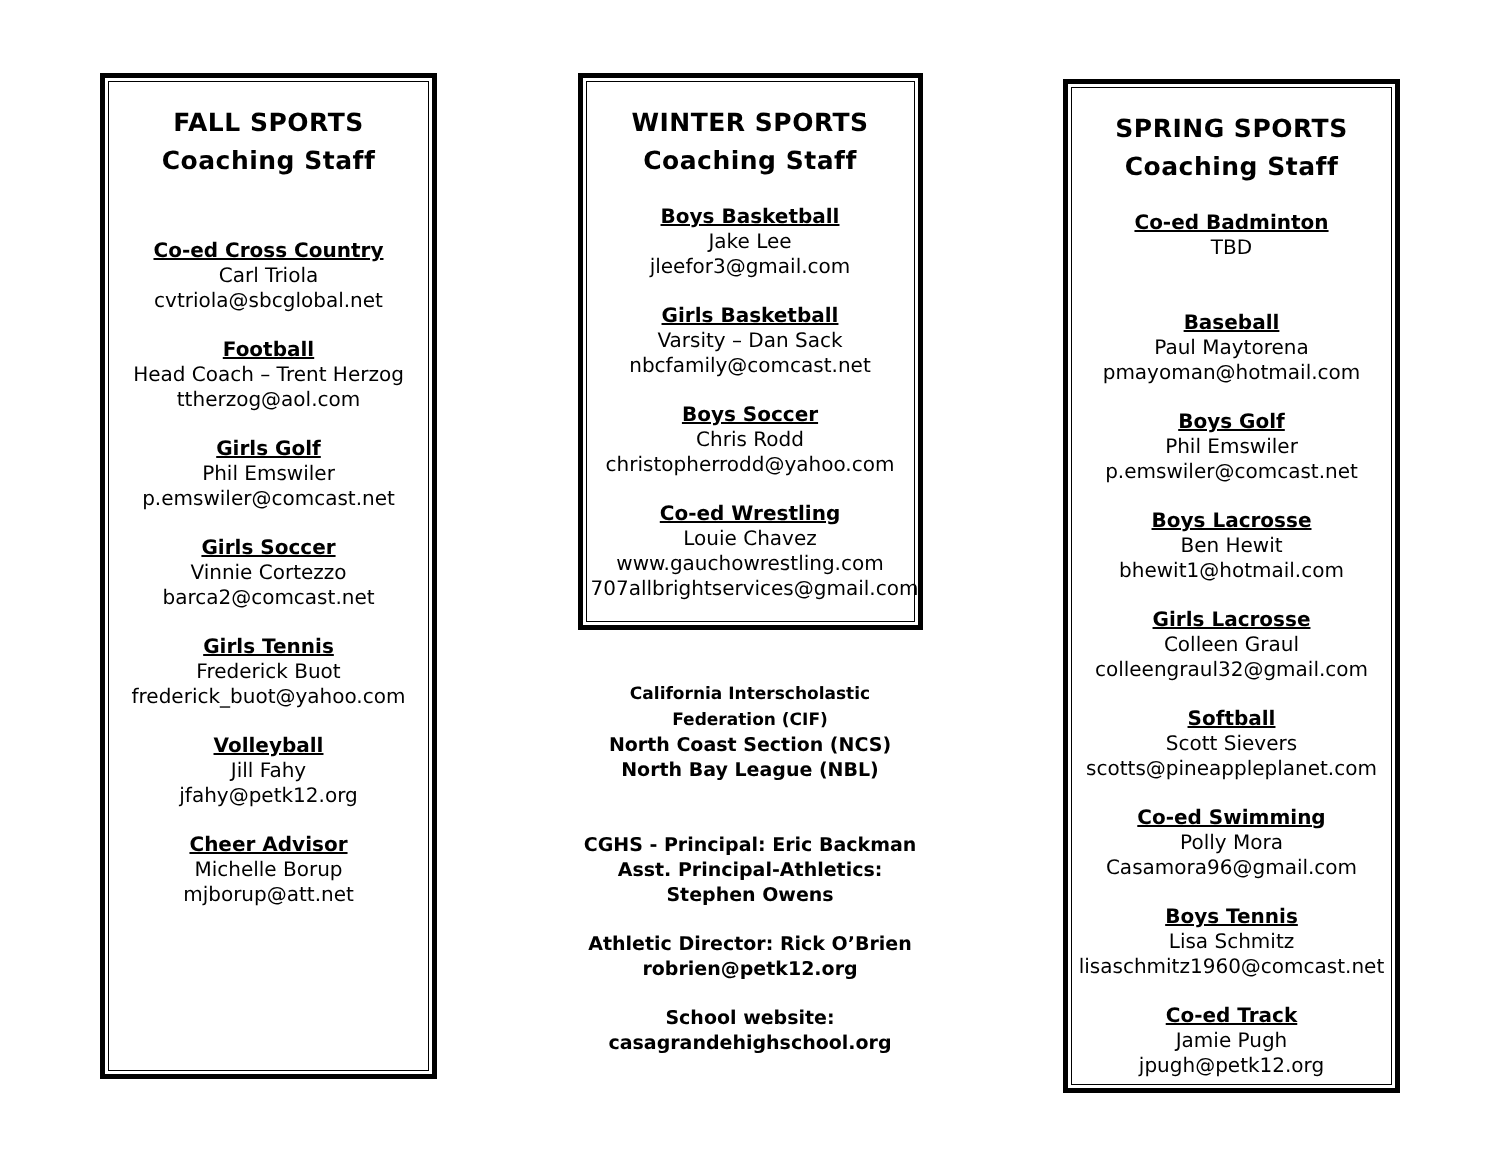FALL SPORTS
Coaching Staff
Co-ed Cross Country
Carl Triola
cvtriola@sbcglobal.net
Football
Head Coach – Trent Herzog
ttherzog@aol.com
Girls Golf
Phil Emswiler
p.emswiler@comcast.net
Girls Soccer
Vinnie Cortezzo
barca2@comcast.net
Girls Tennis
Frederick Buot
frederick_buot@yahoo.com
Volleyball
Jill Fahy
jfahy@petk12.org
Cheer Advisor
Michelle Borup
mjborup@att.net
WINTER SPORTS
Coaching Staff
Boys Basketball
Jake Lee
jleefor3@gmail.com
Girls Basketball
Varsity – Dan Sack
nbcfamily@comcast.net
Boys Soccer
Chris Rodd
christopherrodd@yahoo.com
Co-ed Wrestling
Louie Chavez
www.gauchowrestling.com
707allbrightservices@gmail.com
California Interscholastic Federation (CIF)
North Coast Section (NCS)
North Bay League (NBL)
CGHS - Principal: Eric Backman
Asst. Principal-Athletics:
Stephen Owens
Athletic Director: Rick O’Brien
robrien@petk12.org
School website:
casagrandehighschool.org
SPRING SPORTS
Coaching Staff
Co-ed Badminton
TBD
Baseball
Paul Maytorena
pmayoman@hotmail.com
Boys Golf
Phil Emswiler
p.emswiler@comcast.net
Boys Lacrosse
Ben Hewit
bhewit1@hotmail.com
Girls Lacrosse
Colleen Graul
colleengraul32@gmail.com
Softball
Scott Sievers
scotts@pineappleplanet.com
Co-ed Swimming
Polly Mora
Casamora96@gmail.com
Boys Tennis
Lisa Schmitz
lisaschmitz1960@comcast.net
Co-ed Track
Jamie Pugh
jpugh@petk12.org